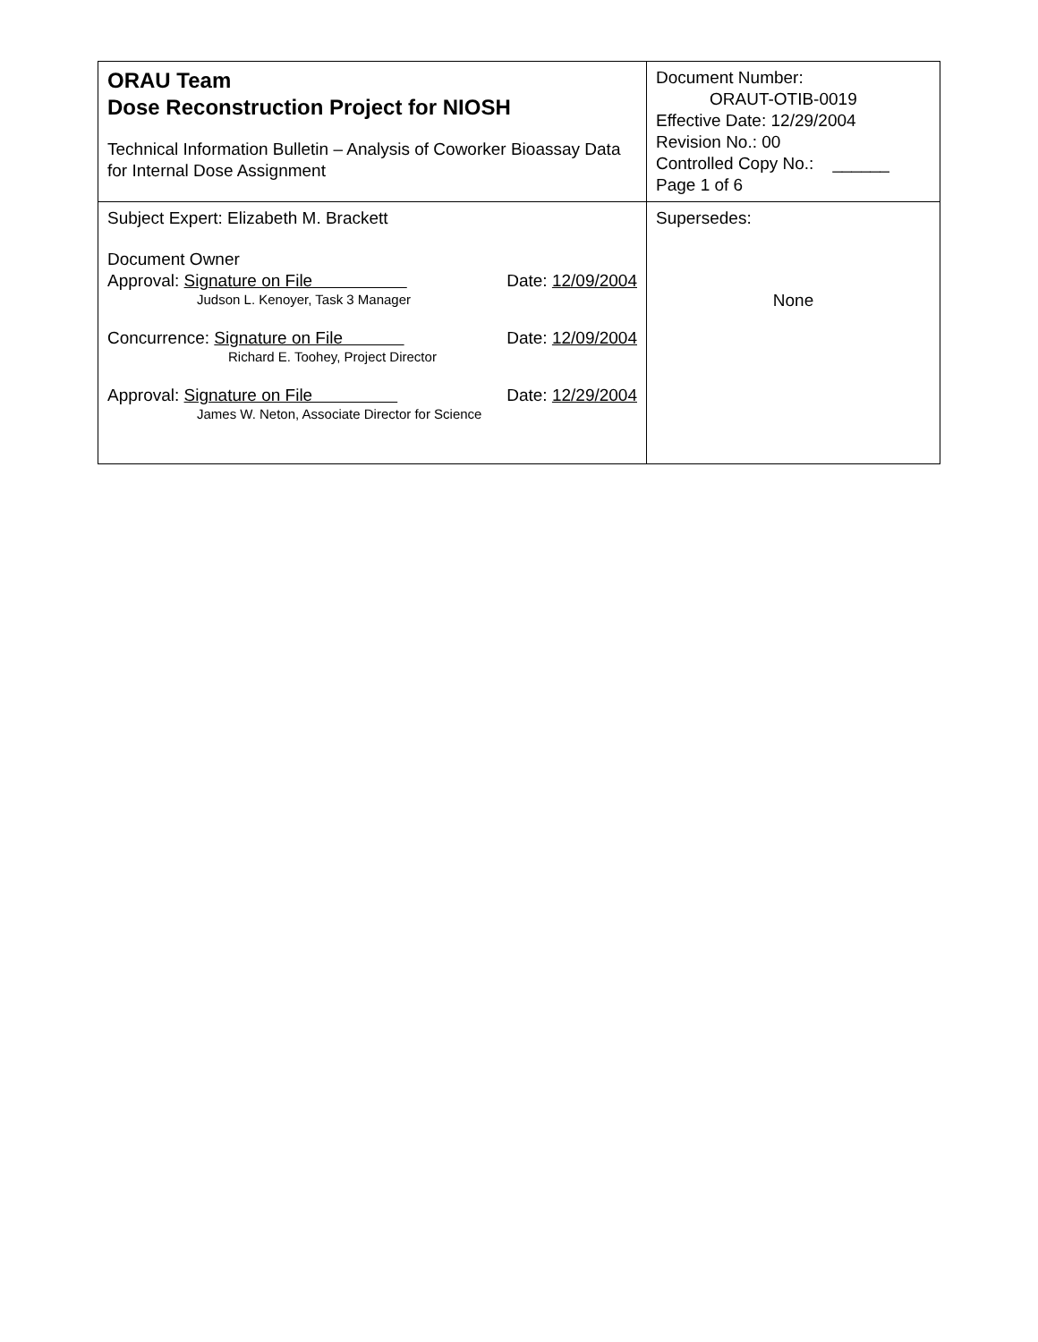| ORAU Team Dose Reconstruction Project for NIOSH Technical Information Bulletin – Analysis of Coworker Bioassay Data for Internal Dose Assignment | Document Number: ORAUT-OTIB-0019 Effective Date: 12/29/2004 Revision No.: 00 Controlled Copy No.: ______ Page 1 of 6 |
| Subject Expert: Elizabeth M. Brackett Document Owner Approval: Signature on File Date: 12/09/2004 Judson L. Kenoyer, Task 3 Manager Concurrence: Signature on File Date: 12/09/2004 Richard E. Toohey, Project Director Approval: Signature on File Date: 12/29/2004 James W. Neton, Associate Director for Science | Supersedes: None |